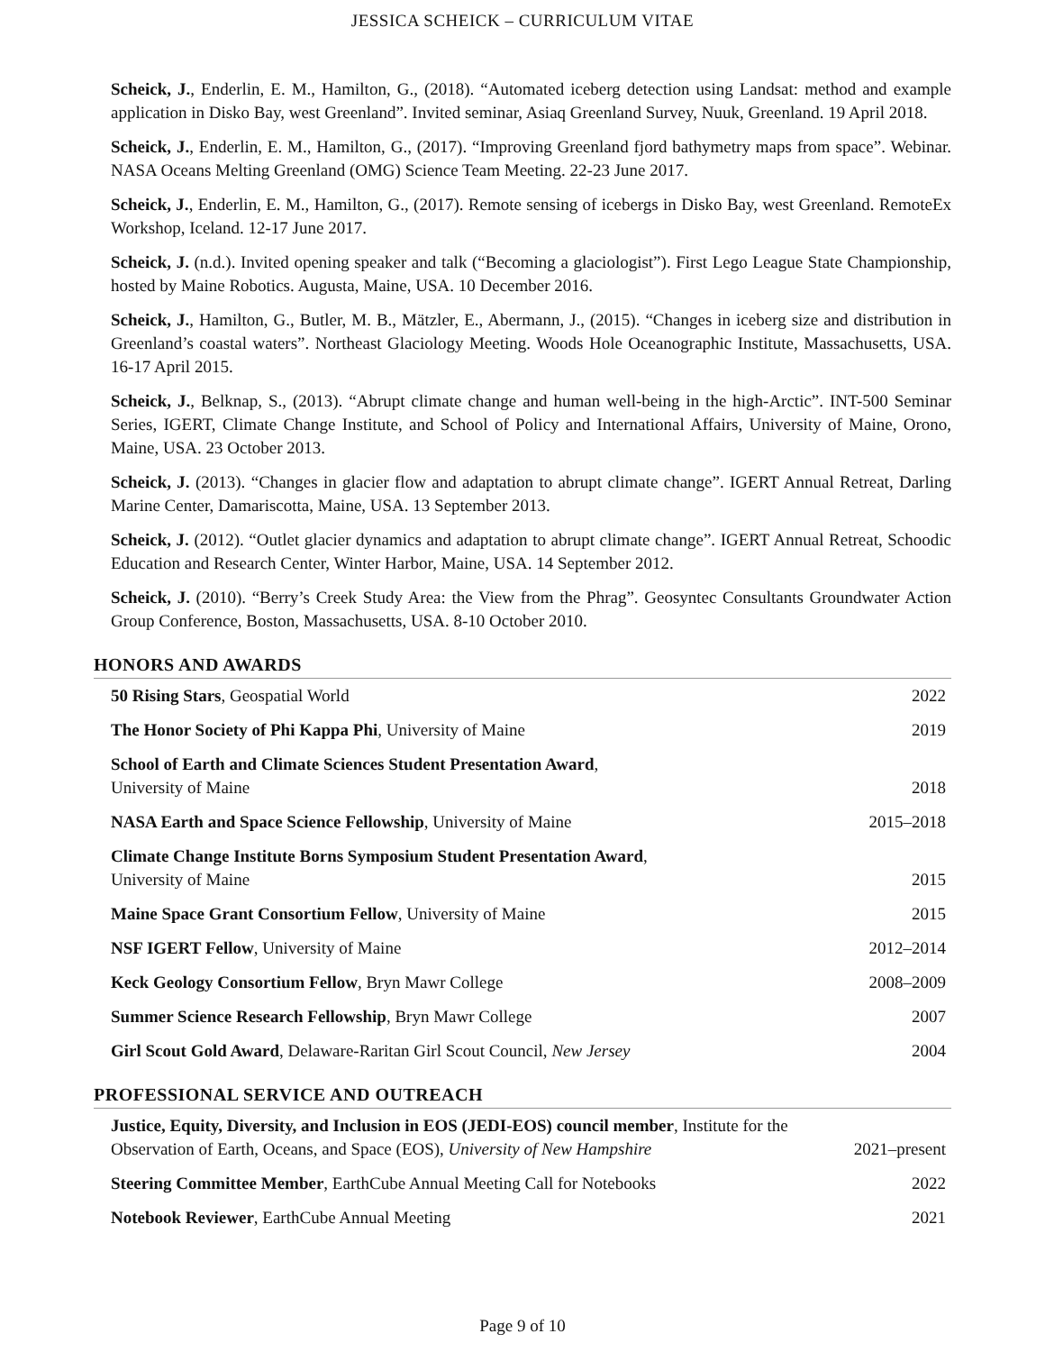JESSICA SCHEICK – CURRICULUM VITAE
Scheick, J., Enderlin, E. M., Hamilton, G., (2018). “Automated iceberg detection using Landsat: method and example application in Disko Bay, west Greenland”. Invited seminar, Asiaq Greenland Survey, Nuuk, Greenland. 19 April 2018.
Scheick, J., Enderlin, E. M., Hamilton, G., (2017). “Improving Greenland fjord bathymetry maps from space”. Webinar. NASA Oceans Melting Greenland (OMG) Science Team Meeting. 22-23 June 2017.
Scheick, J., Enderlin, E. M., Hamilton, G., (2017). Remote sensing of icebergs in Disko Bay, west Greenland. RemoteEx Workshop, Iceland. 12-17 June 2017.
Scheick, J. (n.d.). Invited opening speaker and talk (“Becoming a glaciologist”). First Lego League State Championship, hosted by Maine Robotics. Augusta, Maine, USA. 10 December 2016.
Scheick, J., Hamilton, G., Butler, M. B., Mätzler, E., Abermann, J., (2015). “Changes in iceberg size and distribution in Greenland’s coastal waters”. Northeast Glaciology Meeting. Woods Hole Oceanographic Institute, Massachusetts, USA. 16-17 April 2015.
Scheick, J., Belknap, S., (2013). “Abrupt climate change and human well-being in the high-Arctic”. INT-500 Seminar Series, IGERT, Climate Change Institute, and School of Policy and International Affairs, University of Maine, Orono, Maine, USA. 23 October 2013.
Scheick, J. (2013). “Changes in glacier flow and adaptation to abrupt climate change”. IGERT Annual Retreat, Darling Marine Center, Damariscotta, Maine, USA. 13 September 2013.
Scheick, J. (2012). “Outlet glacier dynamics and adaptation to abrupt climate change”. IGERT Annual Retreat, Schoodic Education and Research Center, Winter Harbor, Maine, USA. 14 September 2012.
Scheick, J. (2010). “Berry’s Creek Study Area: the View from the Phrag”. Geosyntec Consultants Groundwater Action Group Conference, Boston, Massachusetts, USA. 8-10 October 2010.
HONORS AND AWARDS
50 Rising Stars, Geospatial World 2022
The Honor Society of Phi Kappa Phi, University of Maine 2019
School of Earth and Climate Sciences Student Presentation Award,
University of Maine 2018
NASA Earth and Space Science Fellowship, University of Maine 2015–2018
Climate Change Institute Borns Symposium Student Presentation Award,
University of Maine 2015
Maine Space Grant Consortium Fellow, University of Maine 2015
NSF IGERT Fellow, University of Maine 2012–2014
Keck Geology Consortium Fellow, Bryn Mawr College 2008–2009
Summer Science Research Fellowship, Bryn Mawr College 2007
Girl Scout Gold Award, Delaware-Raritan Girl Scout Council, New Jersey 2004
PROFESSIONAL SERVICE AND OUTREACH
Justice, Equity, Diversity, and Inclusion in EOS (JEDI-EOS) council member, Institute for the Observation of Earth, Oceans, and Space (EOS), University of New Hampshire 2021–present
Steering Committee Member, EarthCube Annual Meeting Call for Notebooks 2022
Notebook Reviewer, EarthCube Annual Meeting 2021
Page 9 of 10